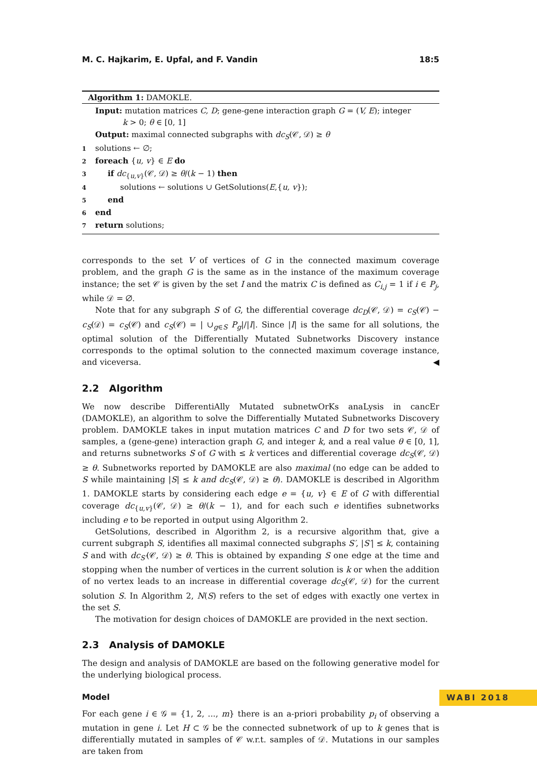M. C. Hajkarim, E. Upfal, and F. Vandin 18:5
Algorithm 1: DAMOKLE.
Input: mutation matrices C, D; gene-gene interaction graph G = (V, E); integer
k > 0; θ ∈ [0, 1]
Output: maximal connected subgraphs with dc<sub>S</sub>(𝒞, 𝒟) ≥ θ
1 solutions ← ∅;
2 foreach {u, v} ∈ E do
3 if dc<sub>{u,v}</sub>(𝒞, 𝒟) ≥ θ/(k − 1) then
4 solutions ← solutions ∪ GetSolutions(E,{u, v});
5 end
6 end
7 return solutions;
corresponds to the set V of vertices of G in the connected maximum coverage problem, and the graph G is the same as in the instance of the maximum coverage instance; the set 𝒞 is given by the set I and the matrix C is defined as C<sub>i,j</sub> = 1 if i ∈ P<sub>j</sub>, while 𝒟 = ∅.
Note that for any subgraph S of G, the differential coverage dc<sub>D</sub>(𝒞, 𝒟) = c<sub>S</sub>(𝒞) − c<sub>S</sub>(𝒟) = c<sub>S</sub>(𝒞) and c<sub>S</sub>(𝒞) = | ∪<sub>g∈S</sub> P<sub>g</sub>|/|I|. Since |I| is the same for all solutions, the optimal solution of the Differentially Mutated Subnetworks Discovery instance corresponds to the optimal solution to the connected maximum coverage instance, and viceversa. ◀
2.2 Algorithm
We now describe DifferentiAlly Mutated subnetwOrKs anaLysis in cancEr (DAMOKLE), an algorithm to solve the Differentially Mutated Subnetworks Discovery problem. DAMOKLE takes in input mutation matrices C and D for two sets 𝒞, 𝒟 of samples, a (gene-gene) interaction graph G, and integer k, and a real value θ ∈ [0, 1], and returns subnetworks S of G with ≤ k vertices and differential coverage dc<sub>S</sub>(𝒞, 𝒟) ≥ θ. Subnetworks reported by DAMOKLE are also maximal (no edge can be added to S while maintaining |S| ≤ k and dc<sub>S</sub>(𝒞, 𝒟) ≥ θ). DAMOKLE is described in Algorithm 1. DAMOKLE starts by considering each edge e = {u, v} ∈ E of G with differential coverage dc<sub>{u,v}</sub>(𝒞, 𝒟) ≥ θ/(k − 1), and for each such e identifies subnetworks including e to be reported in output using Algorithm 2.
GetSolutions, described in Algorithm 2, is a recursive algorithm that, give a current subgraph S, identifies all maximal connected subgraphs S′, |S′| ≤ k, containing S and with dc<sub>S′</sub>(𝒞, 𝒟) ≥ θ. This is obtained by expanding S one edge at the time and stopping when the number of vertices in the current solution is k or when the addition of no vertex leads to an increase in differential coverage dc<sub>S</sub>(𝒞, 𝒟) for the current solution S. In Algorithm 2, N(S) refers to the set of edges with exactly one vertex in the set S.
The motivation for design choices of DAMOKLE are provided in the next section.
2.3 Analysis of DAMOKLE
The design and analysis of DAMOKLE are based on the following generative model for the underlying biological process.
Model
For each gene i ∈ 𝒢 = {1, 2, ..., m} there is an a-priori probability p<sub>i</sub> of observing a mutation in gene i. Let H ⊂ 𝒢 be the connected subnetwork of up to k genes that is differentially mutated in samples of 𝒞 w.r.t. samples of 𝒟. Mutations in our samples are taken from
WABI 2018